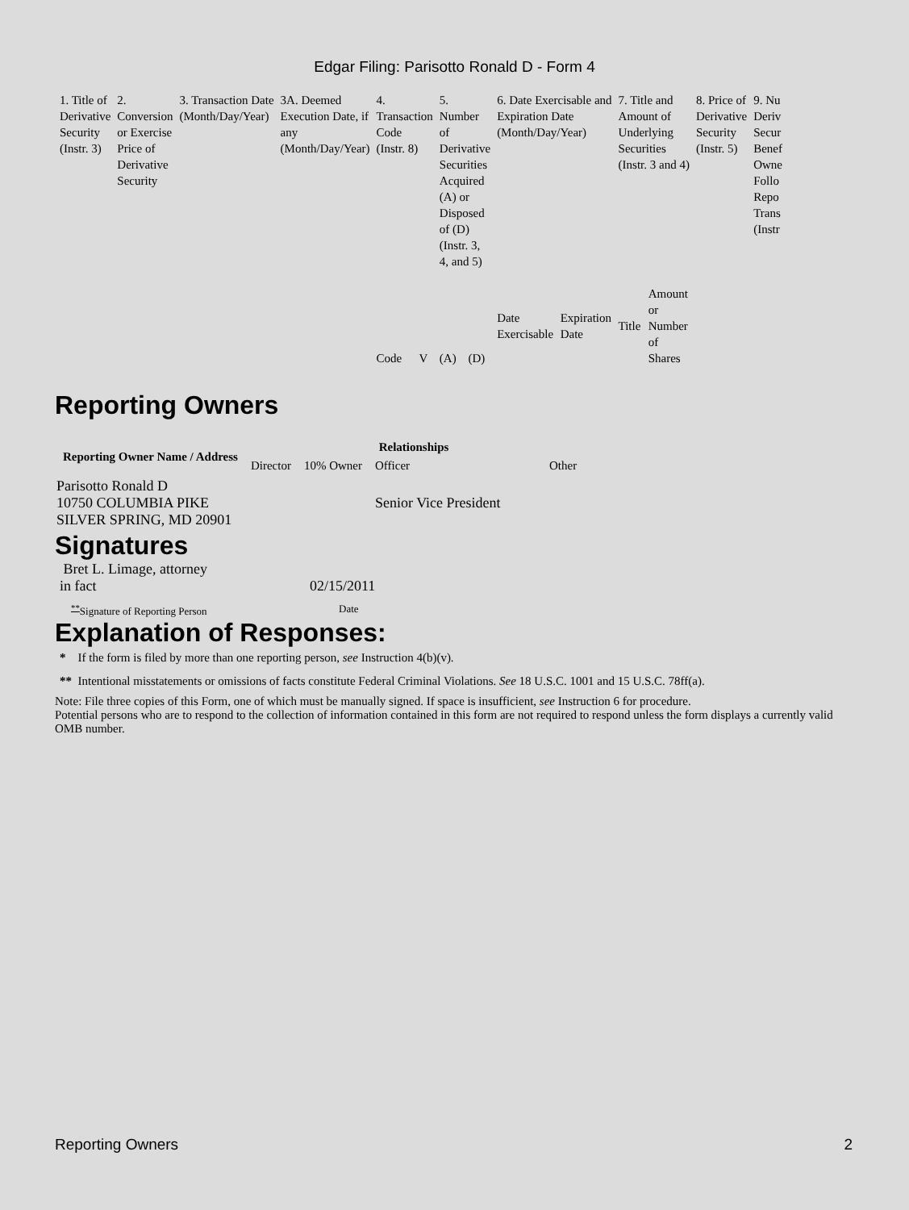Edgar Filing: Parisotto Ronald D - Form 4
| 1. Title of Derivative Security (Instr. 3) | 2. Conversion or Exercise Price of Derivative Security | 3. Transaction Date (Month/Day/Year) | 3A. Deemed Execution Date, if any (Month/Day/Year) | 4. Transaction Code (Instr. 8) | | 5. Number of Derivative Securities Acquired (A) or Disposed of (D) (Instr. 3, 4, and 5) | | 6. Date Exercisable and Expiration Date (Month/Day/Year) | | 7. Title and Amount of Underlying Securities (Instr. 3 and 4) | | 8. Price of Derivative Security (Instr. 5) | 9. Nu Deriv Secur Benef Owne Follo Repo Trans (Instr |
| | | | | Code | V | (A) | (D) | Date Exercisable | Expiration Date | Title | Amount or Number of Shares | | |
Reporting Owners
| Reporting Owner Name / Address | Relationships | | | |
| --- | --- | --- | --- | --- |
| | Director | 10% Owner | Officer | Other |
| Parisotto Ronald D 10750 COLUMBIA PIKE SILVER SPRING, MD 20901 | | | Senior Vice President | |
Signatures
Bret L. Limage, attorney
in fact
02/15/2011
<sup>**</sup> Signature of Reporting Person Date
Explanation of Responses:
* If the form is filed by more than one reporting person, see Instruction 4(b)(v).
** Intentional misstatements or omissions of facts constitute Federal Criminal Violations. See 18 U.S.C. 1001 and 15 U.S.C. 78ff(a).
Note: File three copies of this Form, one of which must be manually signed. If space is insufficient, see Instruction 6 for procedure.
Potential persons who are to respond to the collection of information contained in this form are not required to respond unless the form displays a currently valid OMB number.
Reporting Owners 2